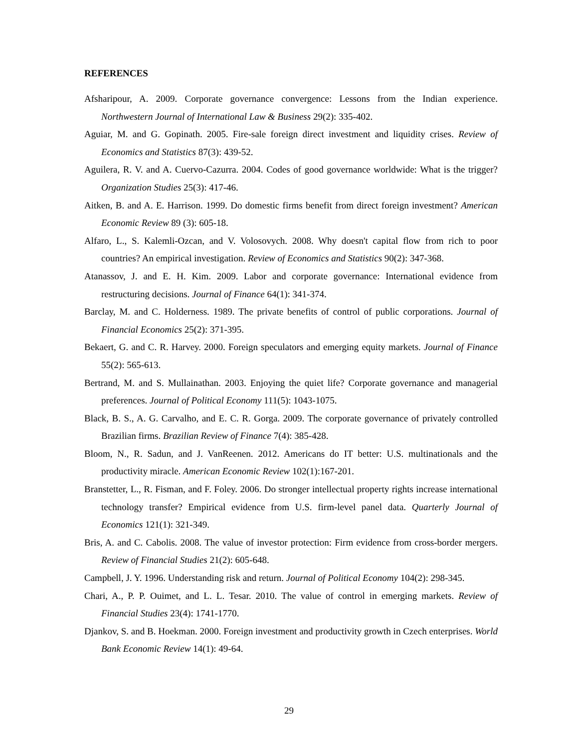REFERENCES
Afsharipour, A. 2009. Corporate governance convergence: Lessons from the Indian experience. Northwestern Journal of International Law & Business 29(2): 335-402.
Aguiar, M. and G. Gopinath. 2005. Fire-sale foreign direct investment and liquidity crises. Review of Economics and Statistics 87(3): 439-52.
Aguilera, R. V. and A. Cuervo-Cazurra. 2004. Codes of good governance worldwide: What is the trigger? Organization Studies 25(3): 417-46.
Aitken, B. and A. E. Harrison. 1999. Do domestic firms benefit from direct foreign investment? American Economic Review 89 (3): 605-18.
Alfaro, L., S. Kalemli-Ozcan, and V. Volosovych. 2008. Why doesn't capital flow from rich to poor countries? An empirical investigation. Review of Economics and Statistics 90(2): 347-368.
Atanassov, J. and E. H. Kim. 2009. Labor and corporate governance: International evidence from restructuring decisions. Journal of Finance 64(1): 341-374.
Barclay, M. and C. Holderness. 1989. The private benefits of control of public corporations. Journal of Financial Economics 25(2): 371-395.
Bekaert, G. and C. R. Harvey. 2000. Foreign speculators and emerging equity markets. Journal of Finance 55(2): 565-613.
Bertrand, M. and S. Mullainathan. 2003. Enjoying the quiet life? Corporate governance and managerial preferences. Journal of Political Economy 111(5): 1043-1075.
Black, B. S., A. G. Carvalho, and E. C. R. Gorga. 2009. The corporate governance of privately controlled Brazilian firms. Brazilian Review of Finance 7(4): 385-428.
Bloom, N., R. Sadun, and J. VanReenen. 2012. Americans do IT better: U.S. multinationals and the productivity miracle. American Economic Review 102(1):167-201.
Branstetter, L., R. Fisman, and F. Foley. 2006. Do stronger intellectual property rights increase international technology transfer? Empirical evidence from U.S. firm-level panel data. Quarterly Journal of Economics 121(1): 321-349.
Bris, A. and C. Cabolis. 2008. The value of investor protection: Firm evidence from cross-border mergers. Review of Financial Studies 21(2): 605-648.
Campbell, J. Y. 1996. Understanding risk and return. Journal of Political Economy 104(2): 298-345.
Chari, A., P. P. Ouimet, and L. L. Tesar. 2010. The value of control in emerging markets. Review of Financial Studies 23(4): 1741-1770.
Djankov, S. and B. Hoekman. 2000. Foreign investment and productivity growth in Czech enterprises. World Bank Economic Review 14(1): 49-64.
29